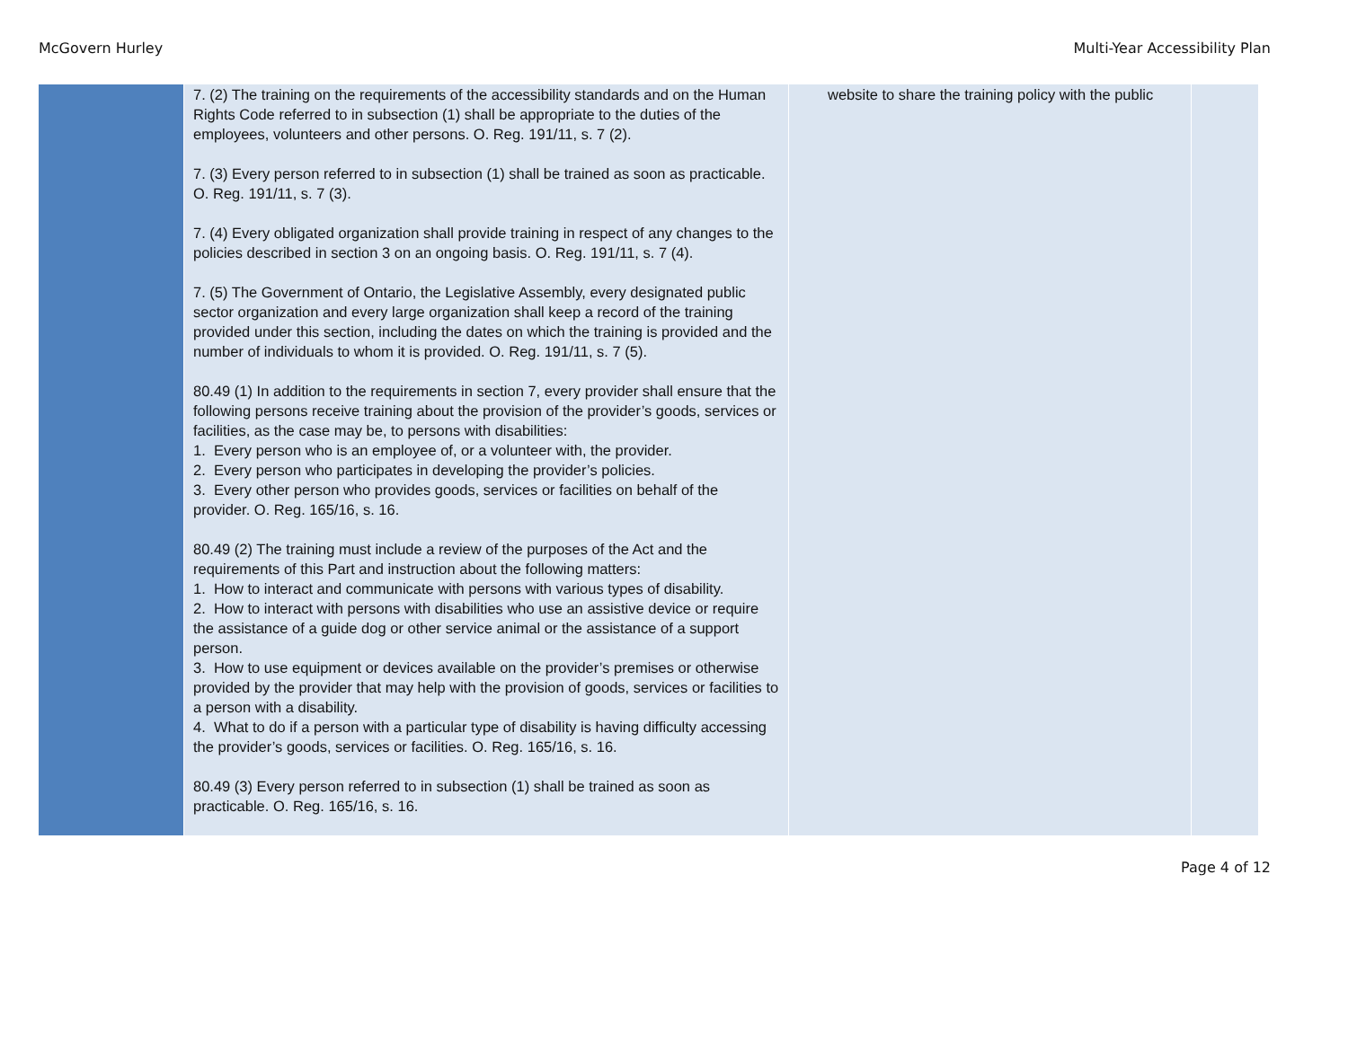McGovern Hurley Multi-Year Accessibility Plan
| | 7. (2) The training on the requirements of the accessibility standards and on the Human Rights Code referred to in subsection (1) shall be appropriate to the duties of the employees, volunteers and other persons. O. Reg. 191/11, s. 7 (2). 7. (3) Every person referred to in subsection (1) shall be trained as soon as practicable. O. Reg. 191/11, s. 7 (3). 7. (4) Every obligated organization shall provide training in respect of any changes to the policies described in section 3 on an ongoing basis. O. Reg. 191/11, s. 7 (4). 7. (5) The Government of Ontario, the Legislative Assembly, every designated public sector organization and every large organization shall keep a record of the training provided under this section, including the dates on which the training is provided and the number of individuals to whom it is provided. O. Reg. 191/11, s. 7 (5). 80.49 (1) In addition to the requirements in section 7, every provider shall ensure that the following persons receive training about the provision of the provider’s goods, services or facilities, as the case may be, to persons with disabilities: 1. Every person who is an employee of, or a volunteer with, the provider. 2. Every person who participates in developing the provider’s policies. 3. Every other person who provides goods, services or facilities on behalf of the provider. O. Reg. 165/16, s. 16. 80.49 (2) The training must include a review of the purposes of the Act and the requirements of this Part and instruction about the following matters: 1. How to interact and communicate with persons with various types of disability. 2. How to interact with persons with disabilities who use an assistive device or require the assistance of a guide dog or other service animal or the assistance of a support person. 3. How to use equipment or devices available on the provider’s premises or otherwise provided by the provider that may help with the provision of goods, services or facilities to a person with a disability. 4. What to do if a person with a particular type of disability is having difficulty accessing the provider’s goods, services or facilities. O. Reg. 165/16, s. 16. 80.49 (3) Every person referred to in subsection (1) shall be trained as soon as practicable. O. Reg. 165/16, s. 16. | website to share the training policy with the public | |
Page 4 of 12